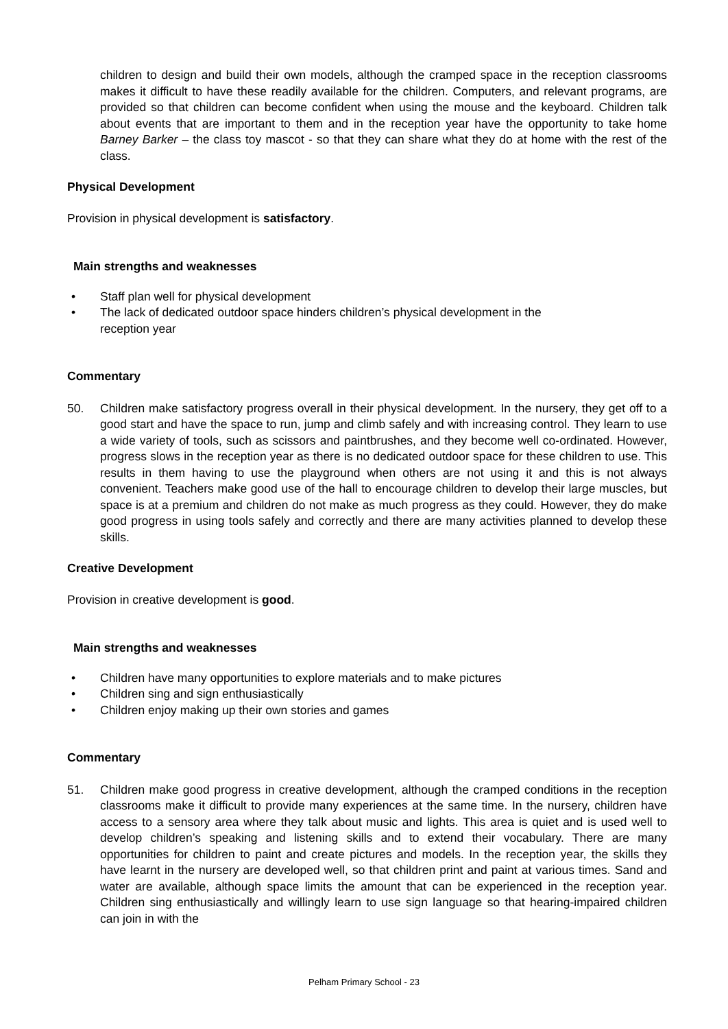children to design and build their own models, although the cramped space in the reception classrooms makes it difficult to have these readily available for the children. Computers, and relevant programs, are provided so that children can become confident when using the mouse and the keyboard. Children talk about events that are important to them and in the reception year have the opportunity to take home Barney Barker – the class toy mascot - so that they can share what they do at home with the rest of the class.
Physical Development
Provision in physical development is satisfactory.
Main strengths and weaknesses
• Staff plan well for physical development
• The lack of dedicated outdoor space hinders children’s physical development in the
reception year
Commentary
50. Children make satisfactory progress overall in their physical development. In the nursery, they get off to a good start and have the space to run, jump and climb safely and with increasing control. They learn to use a wide variety of tools, such as scissors and paintbrushes, and they become well co-ordinated. However, progress slows in the reception year as there is no dedicated outdoor space for these children to use. This results in them having to use the playground when others are not using it and this is not always convenient. Teachers make good use of the hall to encourage children to develop their large muscles, but space is at a premium and children do not make as much progress as they could. However, they do make good progress in using tools safely and correctly and there are many activities planned to develop these skills.
Creative Development
Provision in creative development is good.
Main strengths and weaknesses
• Children have many opportunities to explore materials and to make pictures
• Children sing and sign enthusiastically
• Children enjoy making up their own stories and games
Commentary
51. Children make good progress in creative development, although the cramped conditions in the reception classrooms make it difficult to provide many experiences at the same time. In the nursery, children have access to a sensory area where they talk about music and lights. This area is quiet and is used well to develop children’s speaking and listening skills and to extend their vocabulary. There are many opportunities for children to paint and create pictures and models. In the reception year, the skills they have learnt in the nursery are developed well, so that children print and paint at various times. Sand and water are available, although space limits the amount that can be experienced in the reception year. Children sing enthusiastically and willingly learn to use sign language so that hearing-impaired children can join in with the
Pelham Primary School - 23